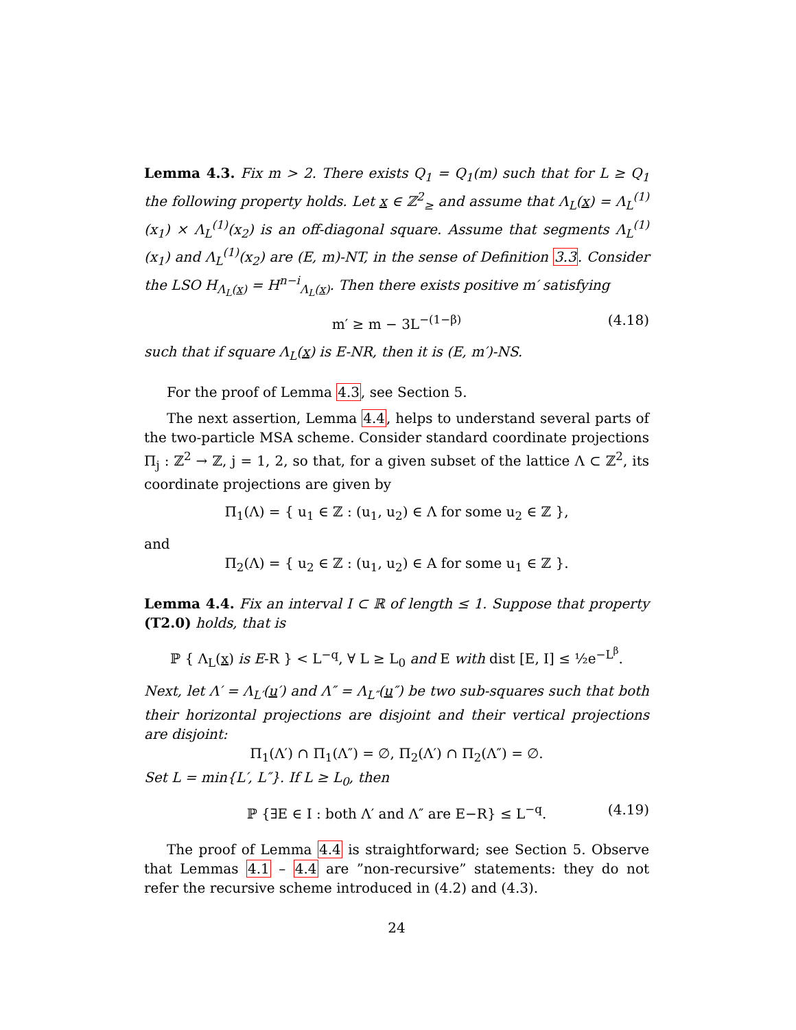Lemma 4.3. Fix m > 2. There exists Q<sub>1</sub> = Q<sub>1</sub>(m) such that for L ≥ Q<sub>1</sub> the following property holds. Let x ∈ ℤ<sup>2</sup><sub>≥</sub> and assume that Λ<sub>L</sub>(x) = Λ<sub>L</sub><sup>(1)</sup>(x<sub>1</sub>) × Λ<sub>L</sub><sup>(1)</sup>(x<sub>2</sub>) is an off-diagonal square. Assume that segments Λ<sub>L</sub><sup>(1)</sup>(x<sub>1</sub>) and Λ<sub>L</sub><sup>(1)</sup>(x<sub>2</sub>) are (E, m)-NT, in the sense of Definition 3.3. Consider the LSO H<sub>Λ<sub>L</sub>(x)</sub> = H<sup>n−i</sup><sub>Λ<sub>L</sub>(x)</sub>. Then there exists positive m′ satisfying
m′ ≥ m − 3L<sup>−(1−β)</sup> (4.18)
such that if square Λ<sub>L</sub>(x) is E-NR, then it is (E, m′)-NS.
For the proof of Lemma 4.3, see Section 5.
The next assertion, Lemma 4.4, helps to understand several parts of the two-particle MSA scheme. Consider standard coordinate projections Π<sub>j</sub> : ℤ<sup>2</sup> → ℤ, j = 1, 2, so that, for a given subset of the lattice Λ ⊂ ℤ<sup>2</sup>, its coordinate projections are given by
Π<sub>1</sub>(Λ) = { u<sub>1</sub> ∈ ℤ : (u<sub>1</sub>, u<sub>2</sub>) ∈ Λ for some u<sub>2</sub> ∈ ℤ },
and
Π<sub>2</sub>(Λ) = { u<sub>2</sub> ∈ ℤ : (u<sub>1</sub>, u<sub>2</sub>) ∈ A for some u<sub>1</sub> ∈ ℤ }.
Lemma 4.4. Fix an interval I ⊂ ℝ of length ≤ 1. Suppose that property (T2.0) holds, that is
ℙ { Λ<sub>L</sub>(x) is E-R } < L<sup>−q</sup>, ∀ L ≥ L<sub>0</sub> and E with dist [E, I] ≤ ½e<sup>−L<sup>β</sup></sup>.
Next, let Λ′ = Λ<sub>L′</sub>(u′) and Λ″ = Λ<sub>L″</sub>(u″) be two sub-squares such that both their horizontal projections are disjoint and their vertical projections are disjoint:
Π<sub>1</sub>(Λ′) ∩ Π<sub>1</sub>(Λ″) = ∅, Π<sub>2</sub>(Λ′) ∩ Π<sub>2</sub>(Λ″) = ∅.
Set L = min{L′, L″}. If L ≥ L<sub>0</sub>, then
ℙ {∃E ∈ I : both Λ′ and Λ″ are E−R} ≤ L<sup>−q</sup>. (4.19)
The proof of Lemma 4.4 is straightforward; see Section 5. Observe that Lemmas 4.1 – 4.4 are ”non-recursive” statements: they do not refer the recursive scheme introduced in (4.2) and (4.3).
24